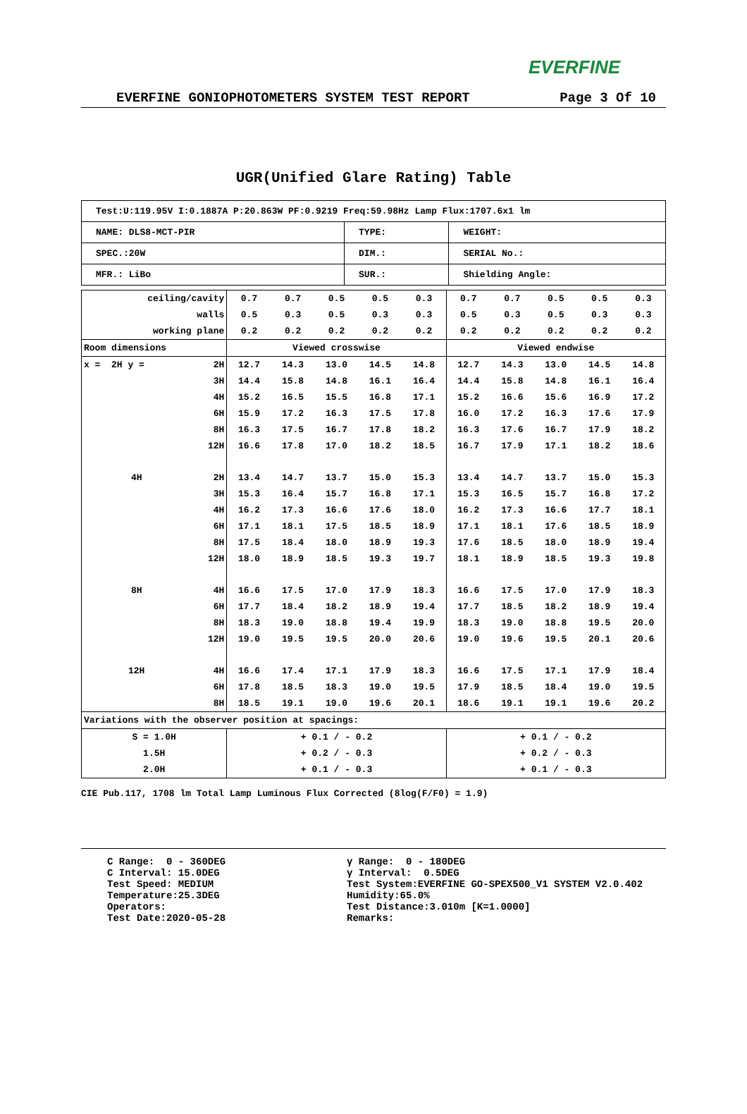EVERFINE
EVERFINE GONIOPHOTOMETERS SYSTEM TEST REPORT Page 3 Of 10
UGR(Unified Glare Rating) Table
| Test:U:119.95V I:0.1887A P:20.863W PF:0.9219 Freq:59.98Hz Lamp Flux:1707.6x1 lm | | |
| NAME: DLS8-MCT-PIR | TYPE: | WEIGHT: |
| SPEC.:20W | DIM.: | SERIAL No.: |
| MFR.: LiBo | SUR.: | Shielding Angle: |
| ceiling/cavity | | 0.7 | 0.7 | 0.5 | 0.5 | 0.3 | 0.7 | 0.7 | 0.5 | 0.5 | 0.3 |
| walls | | 0.5 | 0.3 | 0.5 | 0.3 | 0.3 | 0.5 | 0.3 | 0.5 | 0.3 | 0.3 |
| working plane | | 0.2 | 0.2 | 0.2 | 0.2 | 0.2 | 0.2 | 0.2 | 0.2 | 0.2 | 0.2 |
| Room dimensions | | Viewed crosswise | | | | | Viewed endwise | | | | |
| x = 2H y = | 2H | 12.7 | 14.3 | 13.0 | 14.5 | 14.8 | 12.7 | 14.3 | 13.0 | 14.5 | 14.8 |
| | 3H | 14.4 | 15.8 | 14.8 | 16.1 | 16.4 | 14.4 | 15.8 | 14.8 | 16.1 | 16.4 |
| | 4H | 15.2 | 16.5 | 15.5 | 16.8 | 17.1 | 15.2 | 16.6 | 15.6 | 16.9 | 17.2 |
| | 6H | 15.9 | 17.2 | 16.3 | 17.5 | 17.8 | 16.0 | 17.2 | 16.3 | 17.6 | 17.9 |
| | 8H | 16.3 | 17.5 | 16.7 | 17.8 | 18.2 | 16.3 | 17.6 | 16.7 | 17.9 | 18.2 |
| | 12H | 16.6 | 17.8 | 17.0 | 18.2 | 18.5 | 16.7 | 17.9 | 17.1 | 18.2 | 18.6 |
| 4H | 2H | 13.4 | 14.7 | 13.7 | 15.0 | 15.3 | 13.4 | 14.7 | 13.7 | 15.0 | 15.3 |
| | 3H | 15.3 | 16.4 | 15.7 | 16.8 | 17.1 | 15.3 | 16.5 | 15.7 | 16.8 | 17.2 |
| | 4H | 16.2 | 17.3 | 16.6 | 17.6 | 18.0 | 16.2 | 17.3 | 16.6 | 17.7 | 18.1 |
| | 6H | 17.1 | 18.1 | 17.5 | 18.5 | 18.9 | 17.1 | 18.1 | 17.6 | 18.5 | 18.9 |
| | 8H | 17.5 | 18.4 | 18.0 | 18.9 | 19.3 | 17.6 | 18.5 | 18.0 | 18.9 | 19.4 |
| | 12H | 18.0 | 18.9 | 18.5 | 19.3 | 19.7 | 18.1 | 18.9 | 18.5 | 19.3 | 19.8 |
| 8H | 4H | 16.6 | 17.5 | 17.0 | 17.9 | 18.3 | 16.6 | 17.5 | 17.0 | 17.9 | 18.3 |
| | 6H | 17.7 | 18.4 | 18.2 | 18.9 | 19.4 | 17.7 | 18.5 | 18.2 | 18.9 | 19.4 |
| | 8H | 18.3 | 19.0 | 18.8 | 19.4 | 19.9 | 18.3 | 19.0 | 18.8 | 19.5 | 20.0 |
| | 12H | 19.0 | 19.5 | 19.5 | 20.0 | 20.6 | 19.0 | 19.6 | 19.5 | 20.1 | 20.6 |
| 12H | 4H | 16.6 | 17.4 | 17.1 | 17.9 | 18.3 | 16.6 | 17.5 | 17.1 | 17.9 | 18.4 |
| | 6H | 17.8 | 18.5 | 18.3 | 19.0 | 19.5 | 17.9 | 18.5 | 18.4 | 19.0 | 19.5 |
| | 8H | 18.5 | 19.1 | 19.0 | 19.6 | 20.1 | 18.6 | 19.1 | 19.1 | 19.6 | 20.2 |
| Variations with the observer position at spacings: | | | | | | | | | | | |
| S = 1.0H | | + 0.1 / - 0.2 | | | | | + 0.1 / - 0.2 | | | | |
| 1.5H | | + 0.2 / - 0.3 | | | | | + 0.2 / - 0.3 | | | | |
| 2.0H | | + 0.1 / - 0.3 | | | | | + 0.1 / - 0.3 | | | | |
CIE Pub.117, 1708 lm Total Lamp Luminous Flux Corrected (8log(F/F0) = 1.9)
C Range: 0 - 360DEG C Interval: 15.0DEG Test Speed: MEDIUM Temperature:25.3DEG Operators: Test Date:2020-05-28
γ Range: 0 - 180DEG γ Interval: 0.5DEG Test System:EVERFINE GO-SPEX500_V1 SYSTEM V2.0.402 Humidity:65.0% Test Distance:3.010m [K=1.0000] Remarks: